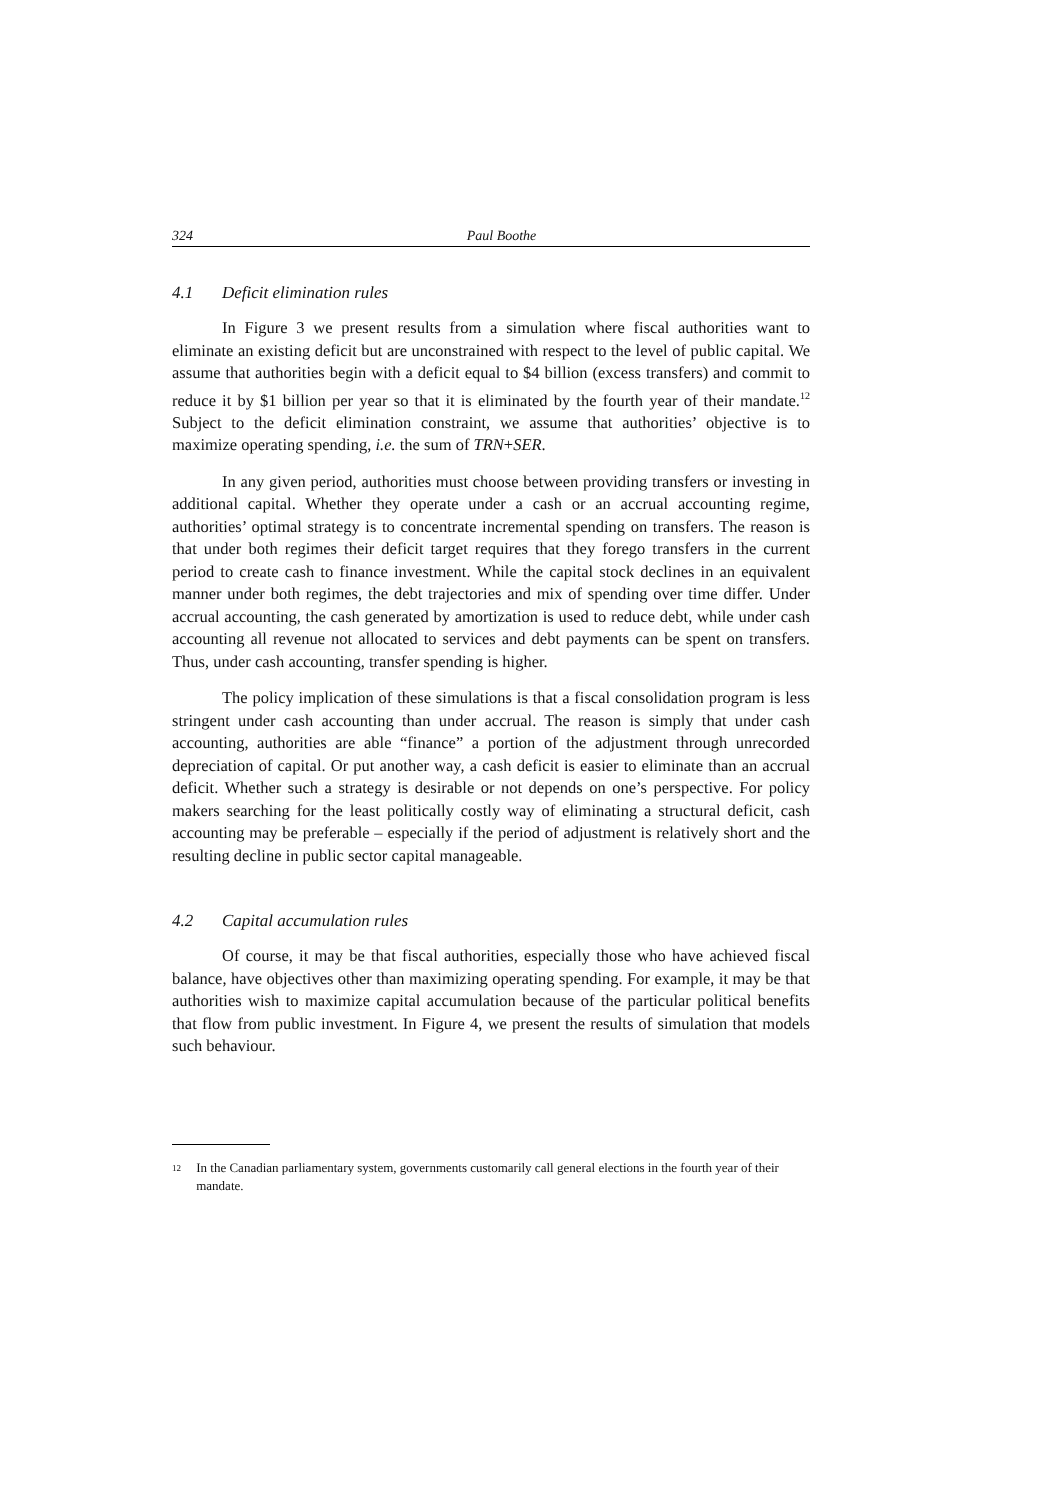324 Paul Boothe
4.1 Deficit elimination rules
In Figure 3 we present results from a simulation where fiscal authorities want to eliminate an existing deficit but are unconstrained with respect to the level of public capital. We assume that authorities begin with a deficit equal to $4 billion (excess transfers) and commit to reduce it by $1 billion per year so that it is eliminated by the fourth year of their mandate.<sup>12</sup> Subject to the deficit elimination constraint, we assume that authorities’ objective is to maximize operating spending, i.e. the sum of TRN+SER.
In any given period, authorities must choose between providing transfers or investing in additional capital. Whether they operate under a cash or an accrual accounting regime, authorities’ optimal strategy is to concentrate incremental spending on transfers. The reason is that under both regimes their deficit target requires that they forego transfers in the current period to create cash to finance investment. While the capital stock declines in an equivalent manner under both regimes, the debt trajectories and mix of spending over time differ. Under accrual accounting, the cash generated by amortization is used to reduce debt, while under cash accounting all revenue not allocated to services and debt payments can be spent on transfers. Thus, under cash accounting, transfer spending is higher.
The policy implication of these simulations is that a fiscal consolidation program is less stringent under cash accounting than under accrual. The reason is simply that under cash accounting, authorities are able “finance” a portion of the adjustment through unrecorded depreciation of capital. Or put another way, a cash deficit is easier to eliminate than an accrual deficit. Whether such a strategy is desirable or not depends on one’s perspective. For policy makers searching for the least politically costly way of eliminating a structural deficit, cash accounting may be preferable – especially if the period of adjustment is relatively short and the resulting decline in public sector capital manageable.
4.2 Capital accumulation rules
Of course, it may be that fiscal authorities, especially those who have achieved fiscal balance, have objectives other than maximizing operating spending. For example, it may be that authorities wish to maximize capital accumulation because of the particular political benefits that flow from public investment. In Figure 4, we present the results of simulation that models such behaviour.
<sup>12</sup> In the Canadian parliamentary system, governments customarily call general elections in the fourth year of their mandate.